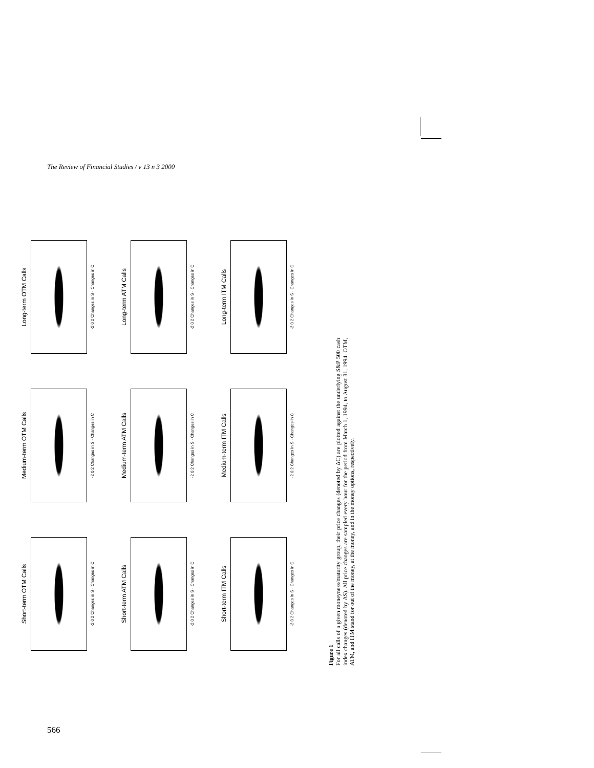The Review of Financial Studies / v 13 n 3 2000
Short-term OTM Calls
-2 0 2 Changes in S · Changes in C
Medium-term OTM Calls
-2 0 2 Changes in S · Changes in C
Long-term OTM Calls
-2 0 2 Changes in S · Changes in C
Short-term ATM Calls
-2 0 2 Changes in S · Changes in C
Medium-term ATM Calls
-2 0 2 Changes in S · Changes in C
Long-term ATM Calls
-2 0 2 Changes in S · Changes in C
Short-term ITM Calls
-2 0 2 Changes in S · Changes in C
Medium-term ITM Calls
-2 0 2 Changes in S · Changes in C
Long-term ITM Calls
-2 0 2 Changes in S · Changes in C
Figure 1
For all calls of a given moneyness/maturity group, their price changes (denoted by ΔC) are plotted against the underlying S&P 500 cash index changes (denoted by ΔS). All price changes are sampled every hour for the period from March 1, 1994, to August 31, 1994. OTM, ATM, and ITM stand for out of the money, at the money, and in the money options, respectively.
566